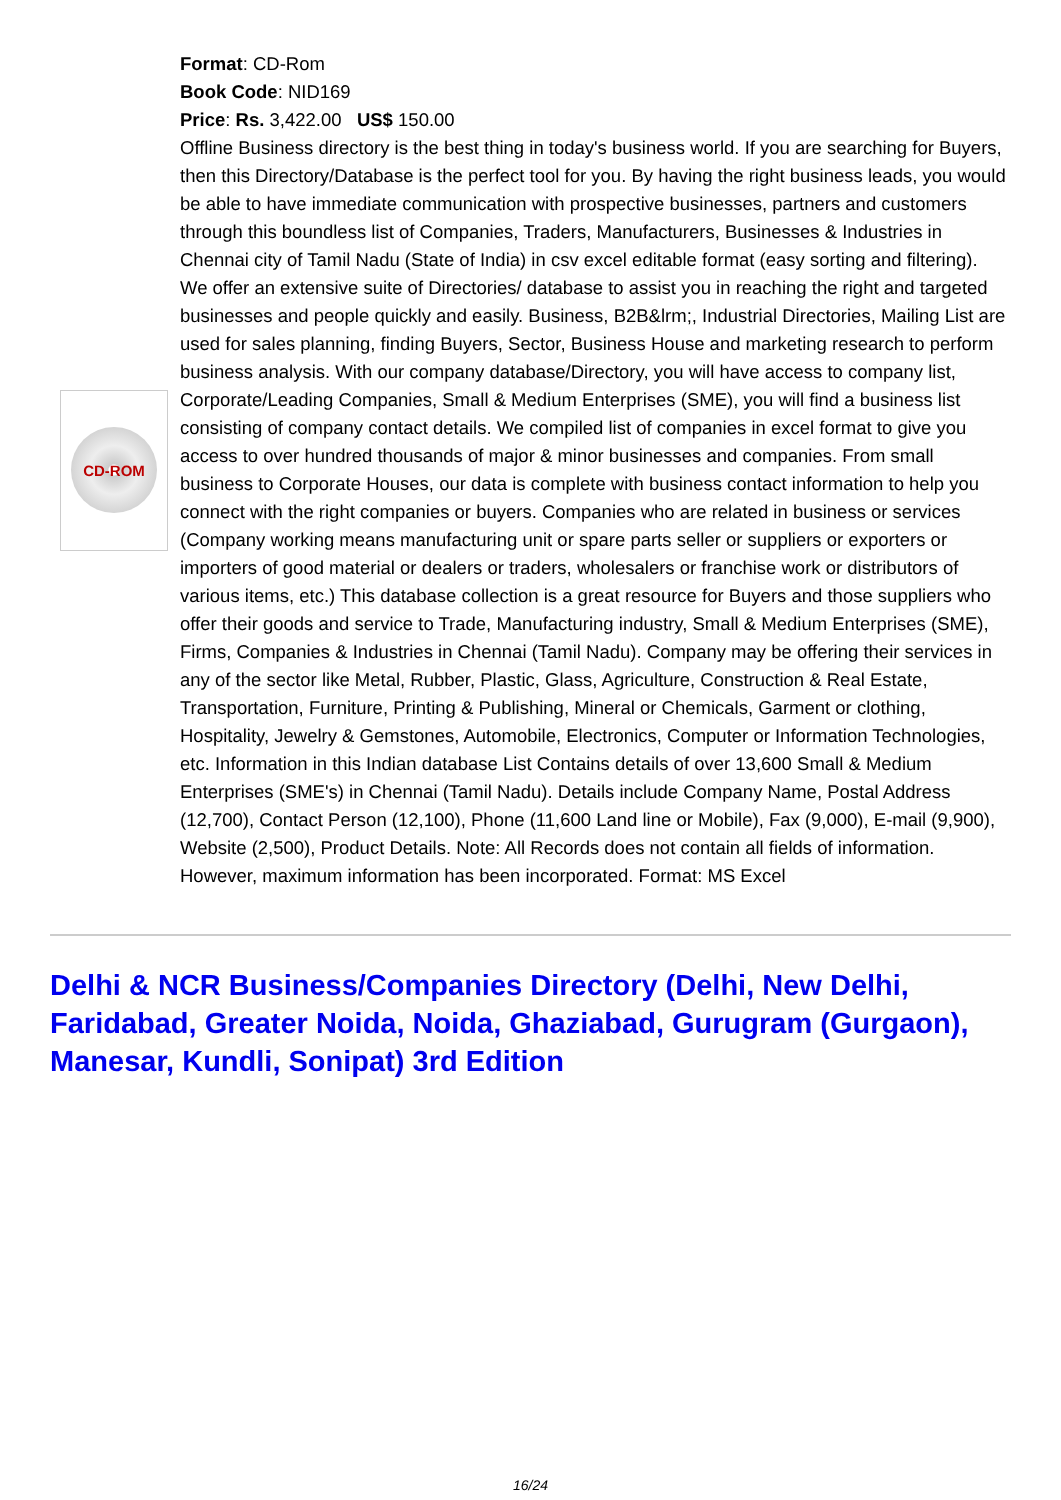CD-ROM
Format: CD-Rom
Book Code: NID169
Price: Rs. 3,422.00 US$ 150.00
Offline Business directory is the best thing in today's business world. If you are searching for Buyers, then this Directory/Database is the perfect tool for you. By having the right business leads, you would be able to have immediate communication with prospective businesses, partners and customers through this boundless list of Companies, Traders, Manufacturers, Businesses & Industries in Chennai city of Tamil Nadu (State of India) in csv excel editable format (easy sorting and filtering). We offer an extensive suite of Directories/ database to assist you in reaching the right and targeted businesses and people quickly and easily. Business, B2B&lrm;, Industrial Directories, Mailing List are used for sales planning, finding Buyers, Sector, Business House and marketing research to perform business analysis. With our company database/Directory, you will have access to company list, Corporate/Leading Companies, Small & Medium Enterprises (SME), you will find a business list consisting of company contact details. We compiled list of companies in excel format to give you access to over hundred thousands of major & minor businesses and companies. From small business to Corporate Houses, our data is complete with business contact information to help you connect with the right companies or buyers. Companies who are related in business or services (Company working means manufacturing unit or spare parts seller or suppliers or exporters or importers of good material or dealers or traders, wholesalers or franchise work or distributors of various items, etc.) This database collection is a great resource for Buyers and those suppliers who offer their goods and service to Trade, Manufacturing industry, Small & Medium Enterprises (SME), Firms, Companies & Industries in Chennai (Tamil Nadu). Company may be offering their services in any of the sector like Metal, Rubber, Plastic, Glass, Agriculture, Construction & Real Estate, Transportation, Furniture, Printing & Publishing, Mineral or Chemicals, Garment or clothing, Hospitality, Jewelry & Gemstones, Automobile, Electronics, Computer or Information Technologies, etc. Information in this Indian database List Contains details of over 13,600 Small & Medium Enterprises (SME's) in Chennai (Tamil Nadu). Details include Company Name, Postal Address (12,700), Contact Person (12,100), Phone (11,600 Land line or Mobile), Fax (9,000), E-mail (9,900), Website (2,500), Product Details. Note: All Records does not contain all fields of information. However, maximum information has been incorporated. Format: MS Excel
Delhi & NCR Business/Companies Directory (Delhi, New Delhi, Faridabad, Greater Noida, Noida, Ghaziabad, Gurugram (Gurgaon), Manesar, Kundli, Sonipat) 3rd Edition
16/24